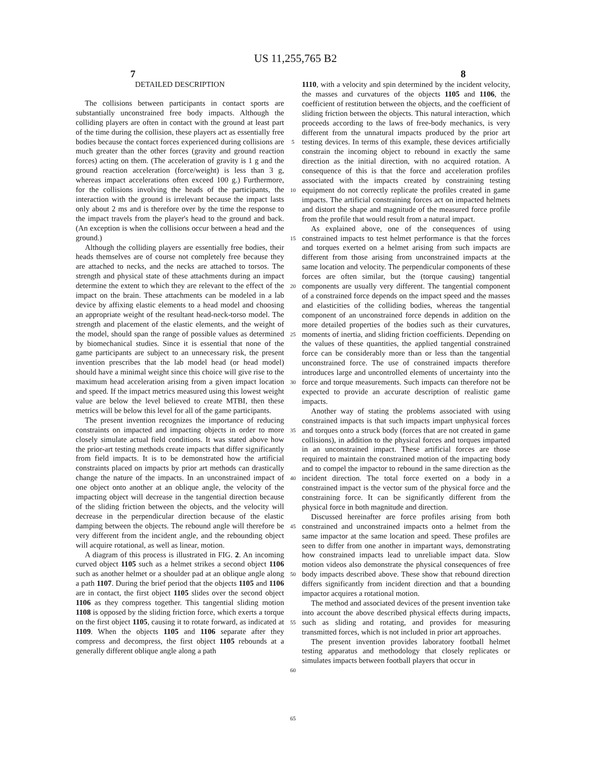US 11,255,765 B2
7 8
DETAILED DESCRIPTION
The collisions between participants in contact sports are substantially unconstrained free body impacts. Although the colliding players are often in contact with the ground at least part of the time during the collision, these players act as essentially free bodies because the contact forces experienced during collisions are much greater than the other forces (gravity and ground reaction forces) acting on them. (The acceleration of gravity is 1 g and the ground reaction acceleration (force/weight) is less than 3 g, whereas impact accelerations often exceed 100 g.) Furthermore, for the collisions involving the heads of the participants, the interaction with the ground is irrelevant because the impact lasts only about 2 ms and is therefore over by the time the response to the impact travels from the player's head to the ground and back. (An exception is when the collisions occur between a head and the ground.)
Although the colliding players are essentially free bodies, their heads themselves are of course not completely free because they are attached to necks, and the necks are attached to torsos. The strength and physical state of these attachments during an impact determine the extent to which they are relevant to the effect of the impact on the brain. These attachments can be modeled in a lab device by affixing elastic elements to a head model and choosing an appropriate weight of the resultant head-neck-torso model. The strength and placement of the elastic elements, and the weight of the model, should span the range of possible values as determined by biomechanical studies. Since it is essential that none of the game participants are subject to an unnecessary risk, the present invention prescribes that the lab model head (or head model) should have a minimal weight since this choice will give rise to the maximum head acceleration arising from a given impact location and speed. If the impact metrics measured using this lowest weight value are below the level believed to create MTBI, then these metrics will be below this level for all of the game participants.
The present invention recognizes the importance of reducing constraints on impacted and impacting objects in order to more closely simulate actual field conditions. It was stated above how the prior-art testing methods create impacts that differ significantly from field impacts. It is to be demonstrated how the artificial constraints placed on impacts by prior art methods can drastically change the nature of the impacts. In an unconstrained impact of one object onto another at an oblique angle, the velocity of the impacting object will decrease in the tangential direction because of the sliding friction between the objects, and the velocity will decrease in the perpendicular direction because of the elastic damping between the objects. The rebound angle will therefore be very different from the incident angle, and the rebounding object will acquire rotational, as well as linear, motion.
A diagram of this process is illustrated in FIG. 2. An incoming curved object 1105 such as a helmet strikes a second object 1106 such as another helmet or a shoulder pad at an oblique angle along a path 1107. During the brief period that the objects 1105 and 1106 are in contact, the first object 1105 slides over the second object 1106 as they compress together. This tangential sliding motion 1108 is opposed by the sliding friction force, which exerts a torque on the first object 1105, causing it to rotate forward, as indicated at 1109. When the objects 1105 and 1106 separate after they compress and decompress, the first object 1105 rebounds at a generally different oblique angle along a path
5
10
15
20
25
30
35
40
45
50
55
60
65
1110, with a velocity and spin determined by the incident velocity, the masses and curvatures of the objects 1105 and 1106, the coefficient of restitution between the objects, and the coefficient of sliding friction between the objects. This natural interaction, which proceeds according to the laws of free-body mechanics, is very different from the unnatural impacts produced by the prior art testing devices. In terms of this example, these devices artificially constrain the incoming object to rebound in exactly the same direction as the initial direction, with no acquired rotation. A consequence of this is that the force and acceleration profiles associated with the impacts created by constraining testing equipment do not correctly replicate the profiles created in game impacts. The artificial constraining forces act on impacted helmets and distort the shape and magnitude of the measured force profile from the profile that would result from a natural impact.
As explained above, one of the consequences of using constrained impacts to test helmet performance is that the forces and torques exerted on a helmet arising from such impacts are different from those arising from unconstrained impacts at the same location and velocity. The perpendicular components of these forces are often similar, but the (torque causing) tangential components are usually very different. The tangential component of a constrained force depends on the impact speed and the masses and elasticities of the colliding bodies, whereas the tangential component of an unconstrained force depends in addition on the more detailed properties of the bodies such as their curvatures, moments of inertia, and sliding friction coefficients. Depending on the values of these quantities, the applied tangential constrained force can be considerably more than or less than the tangential unconstrained force. The use of constrained impacts therefore introduces large and uncontrolled elements of uncertainty into the force and torque measurements. Such impacts can therefore not be expected to provide an accurate description of realistic game impacts.
Another way of stating the problems associated with using constrained impacts is that such impacts impart unphysical forces and torques onto a struck body (forces that are not created in game collisions), in addition to the physical forces and torques imparted in an unconstrained impact. These artificial forces are those required to maintain the constrained motion of the impacting body and to compel the impactor to rebound in the same direction as the incident direction. The total force exerted on a body in a constrained impact is the vector sum of the physical force and the constraining force. It can be significantly different from the physical force in both magnitude and direction.
Discussed hereinafter are force profiles arising from both constrained and unconstrained impacts onto a helmet from the same impactor at the same location and speed. These profiles are seen to differ from one another in impartant ways, demonstrating how constrained impacts lead to unreliable impact data. Slow motion videos also demonstrate the physical consequences of free body impacts described above. These show that rebound direction differs significantly from incident direction and that a bounding impactor acquires a rotational motion.
The method and associated devices of the present invention take into account the above described physical effects during impacts, such as sliding and rotating, and provides for measuring transmitted forces, which is not included in prior art approaches.
The present invention provides laboratory football helmet testing apparatus and methodology that closely replicates or simulates impacts between football players that occur in